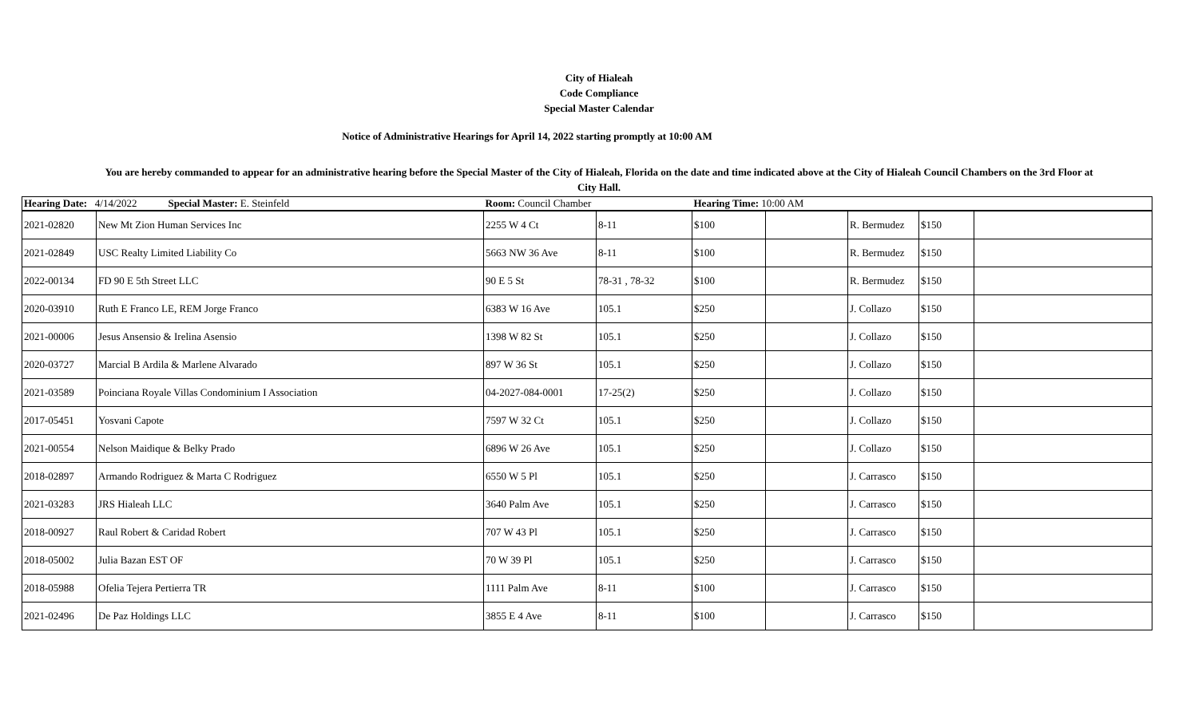City of Hialeah
Code Compliance
Special Master Calendar
Notice of Administrative Hearings for April 14, 2022 starting promptly at 10:00 AM
You are hereby commanded to appear for an administrative hearing before the Special Master of the City of Hialeah, Florida on the date and time indicated above at the City of Hialeah Council Chambers on the 3rd Floor at
City Hall.
| Hearing Date: 4/14/2022 Special Master: E. Steinfeld | | Room: Council Chamber | | Hearing Time: 10:00 AM | | | | |
| 2021-02820 | New Mt Zion Human Services Inc | 2255 W 4 Ct | 8-11 | $100 | | R. Bermudez | $150 | |
| 2021-02849 | USC Realty Limited Liability Co | 5663 NW 36 Ave | 8-11 | $100 | | R. Bermudez | $150 | |
| 2022-00134 | FD 90 E 5th Street LLC | 90 E 5 St | 78-31 , 78-32 | $100 | | R. Bermudez | $150 | |
| 2020-03910 | Ruth E Franco LE, REM Jorge Franco | 6383 W 16 Ave | 105.1 | $250 | | J. Collazo | $150 | |
| 2021-00006 | Jesus Ansensio & Irelina Asensio | 1398 W 82 St | 105.1 | $250 | | J. Collazo | $150 | |
| 2020-03727 | Marcial B Ardila & Marlene Alvarado | 897 W 36 St | 105.1 | $250 | | J. Collazo | $150 | |
| 2021-03589 | Poinciana Royale Villas Condominium I Association | 04-2027-084-0001 | 17-25(2) | $250 | | J. Collazo | $150 | |
| 2017-05451 | Yosvani Capote | 7597 W 32 Ct | 105.1 | $250 | | J. Collazo | $150 | |
| 2021-00554 | Nelson Maidique & Belky Prado | 6896 W 26 Ave | 105.1 | $250 | | J. Collazo | $150 | |
| 2018-02897 | Armando Rodriguez & Marta C Rodriguez | 6550 W 5 Pl | 105.1 | $250 | | J. Carrasco | $150 | |
| 2021-03283 | JRS Hialeah LLC | 3640 Palm Ave | 105.1 | $250 | | J. Carrasco | $150 | |
| 2018-00927 | Raul Robert & Caridad Robert | 707 W 43 Pl | 105.1 | $250 | | J. Carrasco | $150 | |
| 2018-05002 | Julia Bazan EST OF | 70 W 39 Pl | 105.1 | $250 | | J. Carrasco | $150 | |
| 2018-05988 | Ofelia Tejera Pertierra TR | 1111 Palm Ave | 8-11 | $100 | | J. Carrasco | $150 | |
| 2021-02496 | De Paz Holdings LLC | 3855 E 4 Ave | 8-11 | $100 | | J. Carrasco | $150 | |